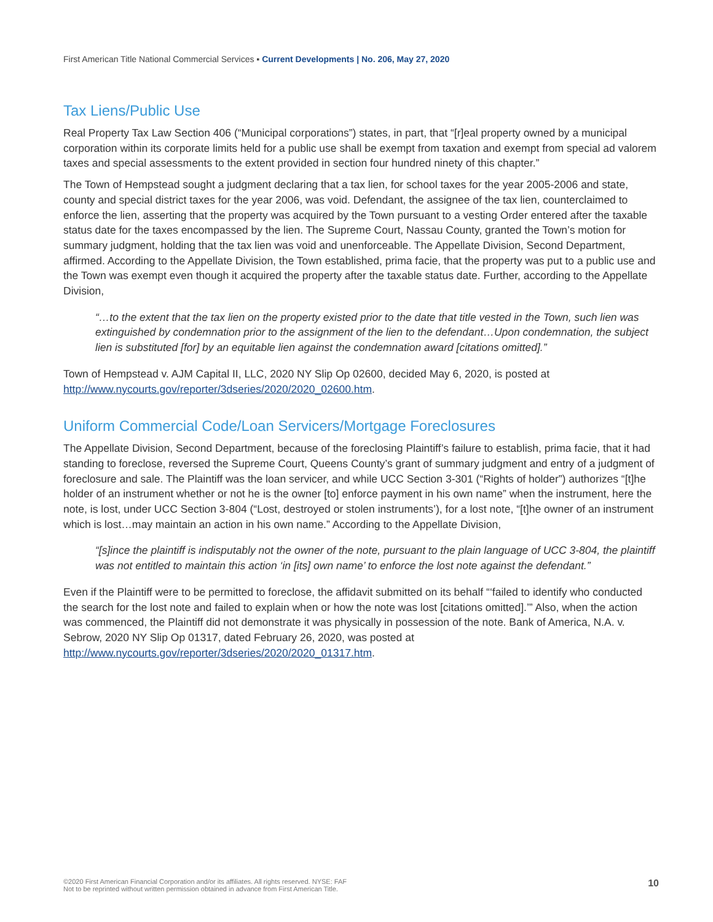First American Title National Commercial Services ▪ Current Developments | No. 206, May 27, 2020
Tax Liens/Public Use
Real Property Tax Law Section 406 (“Municipal corporations”) states, in part, that “[r]eal property owned by a municipal corporation within its corporate limits held for a public use shall be exempt from taxation and exempt from special ad valorem taxes and special assessments to the extent provided in section four hundred ninety of this chapter.”
The Town of Hempstead sought a judgment declaring that a tax lien, for school taxes for the year 2005-2006 and state, county and special district taxes for the year 2006, was void. Defendant, the assignee of the tax lien, counterclaimed to enforce the lien, asserting that the property was acquired by the Town pursuant to a vesting Order entered after the taxable status date for the taxes encompassed by the lien. The Supreme Court, Nassau County, granted the Town’s motion for summary judgment, holding that the tax lien was void and unenforceable. The Appellate Division, Second Department, affirmed. According to the Appellate Division, the Town established, prima facie, that the property was put to a public use and the Town was exempt even though it acquired the property after the taxable status date. Further, according to the Appellate Division,
“…to the extent that the tax lien on the property existed prior to the date that title vested in the Town, such lien was extinguished by condemnation prior to the assignment of the lien to the defendant…Upon condemnation, the subject lien is substituted [for] by an equitable lien against the condemnation award [citations omitted].”
Town of Hempstead v. AJM Capital II, LLC, 2020 NY Slip Op 02600, decided May 6, 2020, is posted at http://www.nycourts.gov/reporter/3dseries/2020/2020_02600.htm.
Uniform Commercial Code/Loan Servicers/Mortgage Foreclosures
The Appellate Division, Second Department, because of the foreclosing Plaintiff’s failure to establish, prima facie, that it had standing to foreclose, reversed the Supreme Court, Queens County’s grant of summary judgment and entry of a judgment of foreclosure and sale. The Plaintiff was the loan servicer, and while UCC Section 3-301 (“Rights of holder”) authorizes “[t]he holder of an instrument whether or not he is the owner [to] enforce payment in his own name” when the instrument, here the note, is lost, under UCC Section 3-804 (“Lost, destroyed or stolen instruments’), for a lost note, “[t]he owner of an instrument which is lost…may maintain an action in his own name.” According to the Appellate Division,
“[s]ince the plaintiff is indisputably not the owner of the note, pursuant to the plain language of UCC 3-804, the plaintiff was not entitled to maintain this action ‘in [its] own name’ to enforce the lost note against the defendant.”
Even if the Plaintiff were to be permitted to foreclose, the affidavit submitted on its behalf “‘failed to identify who conducted the search for the lost note and failed to explain when or how the note was lost [citations omitted].’” Also, when the action was commenced, the Plaintiff did not demonstrate it was physically in possession of the note. Bank of America, N.A. v. Sebrow, 2020 NY Slip Op 01317, dated February 26, 2020, was posted at http://www.nycourts.gov/reporter/3dseries/2020/2020_01317.htm.
©2020 First American Financial Corporation and/or its affiliates. All rights reserved. NYSE: FAF
Not to be reprinted without written permission obtained in advance from First American Title.
10